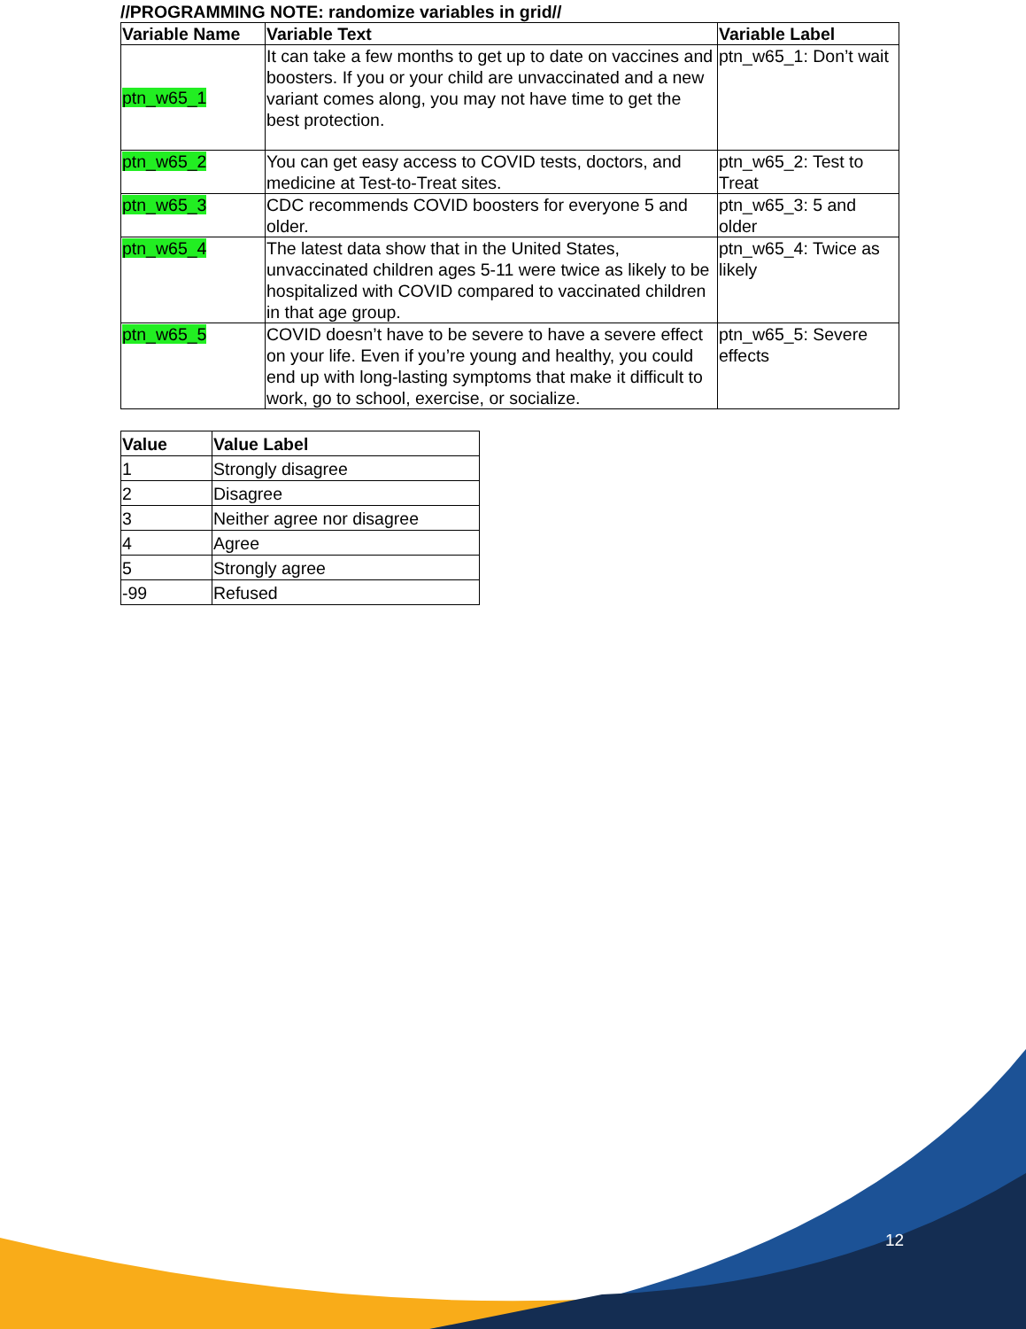//PROGRAMMING NOTE: randomize variables in grid//
| Variable Name | Variable Text | Variable Label |
| --- | --- | --- |
| ptn_w65_1 | It can take a few months to get up to date on vaccines and boosters. If you or your child are unvaccinated and a new variant comes along, you may not have time to get the best protection. | ptn_w65_1: Don’t wait |
| ptn_w65_2 | You can get easy access to COVID tests, doctors, and medicine at Test-to-Treat sites. | ptn_w65_2: Test to Treat |
| ptn_w65_3 | CDC recommends COVID boosters for everyone 5 and older. | ptn_w65_3: 5 and older |
| ptn_w65_4 | The latest data show that in the United States, unvaccinated children ages 5-11 were twice as likely to be hospitalized with COVID compared to vaccinated children in that age group. | ptn_w65_4: Twice as likely |
| ptn_w65_5 | COVID doesn’t have to be severe to have a severe effect on your life. Even if you’re young and healthy, you could end up with long-lasting symptoms that make it difficult to work, go to school, exercise, or socialize. | ptn_w65_5: Severe effects |
| Value | Value Label |
| --- | --- |
| 1 | Strongly disagree |
| 2 | Disagree |
| 3 | Neither agree nor disagree |
| 4 | Agree |
| 5 | Strongly agree |
| -99 | Refused |
12